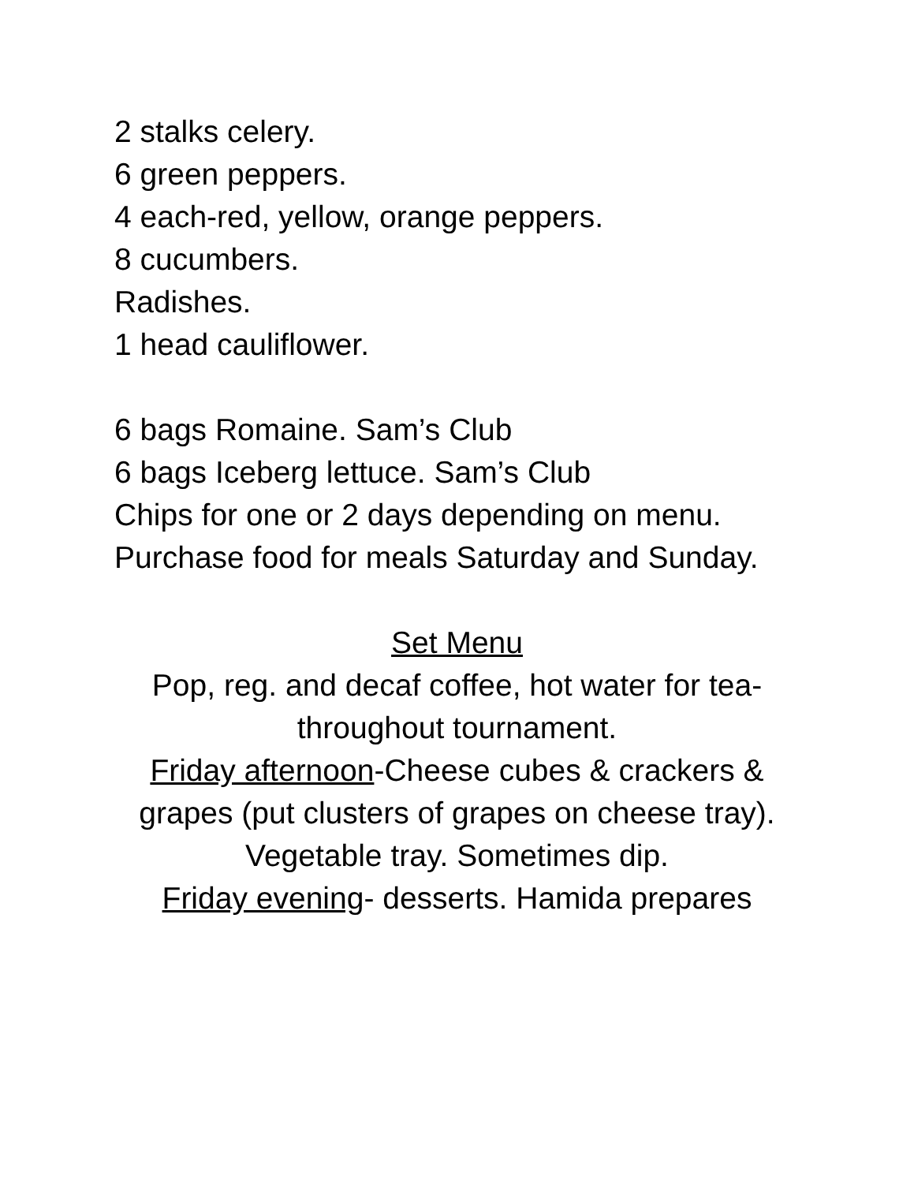2 stalks celery.
6 green peppers.
4 each-red, yellow, orange peppers.
8 cucumbers.
Radishes.
1 head cauliflower.
6 bags Romaine. Sam’s Club
6 bags Iceberg lettuce. Sam’s Club
Chips for one or 2 days depending on menu.
Purchase food for meals Saturday and Sunday.
Set Menu
Pop, reg. and decaf coffee, hot water for tea-throughout tournament.
Friday afternoon-Cheese cubes & crackers & grapes (put clusters of grapes on cheese tray).
Vegetable tray. Sometimes dip.
Friday evening- desserts. Hamida prepares